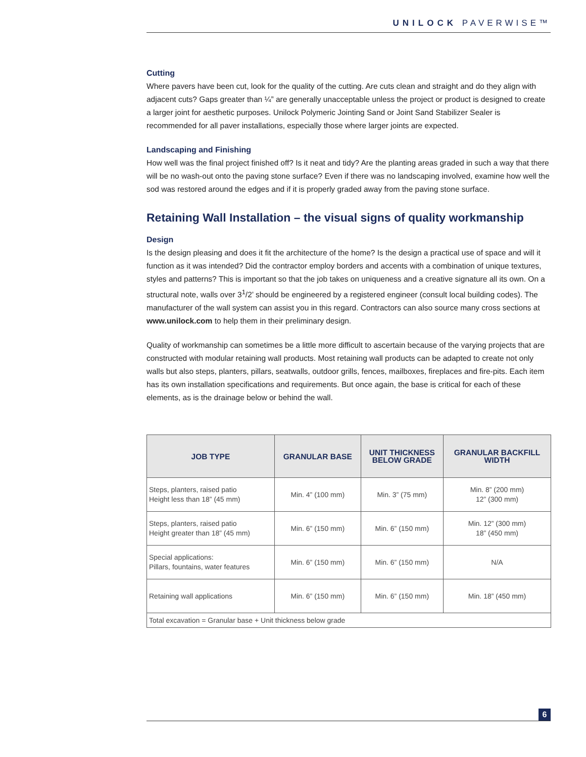UNILOCK PAVERWISE™
Cutting
Where pavers have been cut, look for the quality of the cutting. Are cuts clean and straight and do they align with adjacent cuts? Gaps greater than ¼” are generally unacceptable unless the project or product is designed to create a larger joint for aesthetic purposes. Unilock Polymeric Jointing Sand or Joint Sand Stabilizer Sealer is recommended for all paver installations, especially those where larger joints are expected.
Landscaping and Finishing
How well was the final project finished off? Is it neat and tidy? Are the planting areas graded in such a way that there will be no wash-out onto the paving stone surface? Even if there was no landscaping involved, examine how well the sod was restored around the edges and if it is properly graded away from the paving stone surface.
Retaining Wall Installation – the visual signs of quality workmanship
Design
Is the design pleasing and does it fit the architecture of the home? Is the design a practical use of space and will it function as it was intended? Did the contractor employ borders and accents with a combination of unique textures, styles and patterns? This is important so that the job takes on uniqueness and a creative signature all its own. On a structural note, walls over 3<sup>1</sup>/2’ should be engineered by a registered engineer (consult local building codes). The manufacturer of the wall system can assist you in this regard. Contractors can also source many cross sections at www.unilock.com to help them in their preliminary design.
Quality of workmanship can sometimes be a little more difficult to ascertain because of the varying projects that are constructed with modular retaining wall products. Most retaining wall products can be adapted to create not only walls but also steps, planters, pillars, seatwalls, outdoor grills, fences, mailboxes, fireplaces and fire-pits. Each item has its own installation specifications and requirements. But once again, the base is critical for each of these elements, as is the drainage below or behind the wall.
| JOB TYPE | GRANULAR BASE | UNIT THICKNESS BELOW GRADE | GRANULAR BACKFILL WIDTH |
| --- | --- | --- | --- |
| Steps, planters, raised patio Height less than 18” (45 mm) | Min. 4” (100 mm) | Min. 3” (75 mm) | Min. 8” (200 mm) 12” (300 mm) |
| Steps, planters, raised patio Height greater than 18” (45 mm) | Min. 6” (150 mm) | Min. 6” (150 mm) | Min. 12” (300 mm) 18” (450 mm) |
| Special applications: Pillars, fountains, water features | Min. 6” (150 mm) | Min. 6” (150 mm) | N/A |
| Retaining wall applications | Min. 6” (150 mm) | Min. 6” (150 mm) | Min. 18” (450 mm) |
| Total excavation = Granular base + Unit thickness below grade | | | |
6